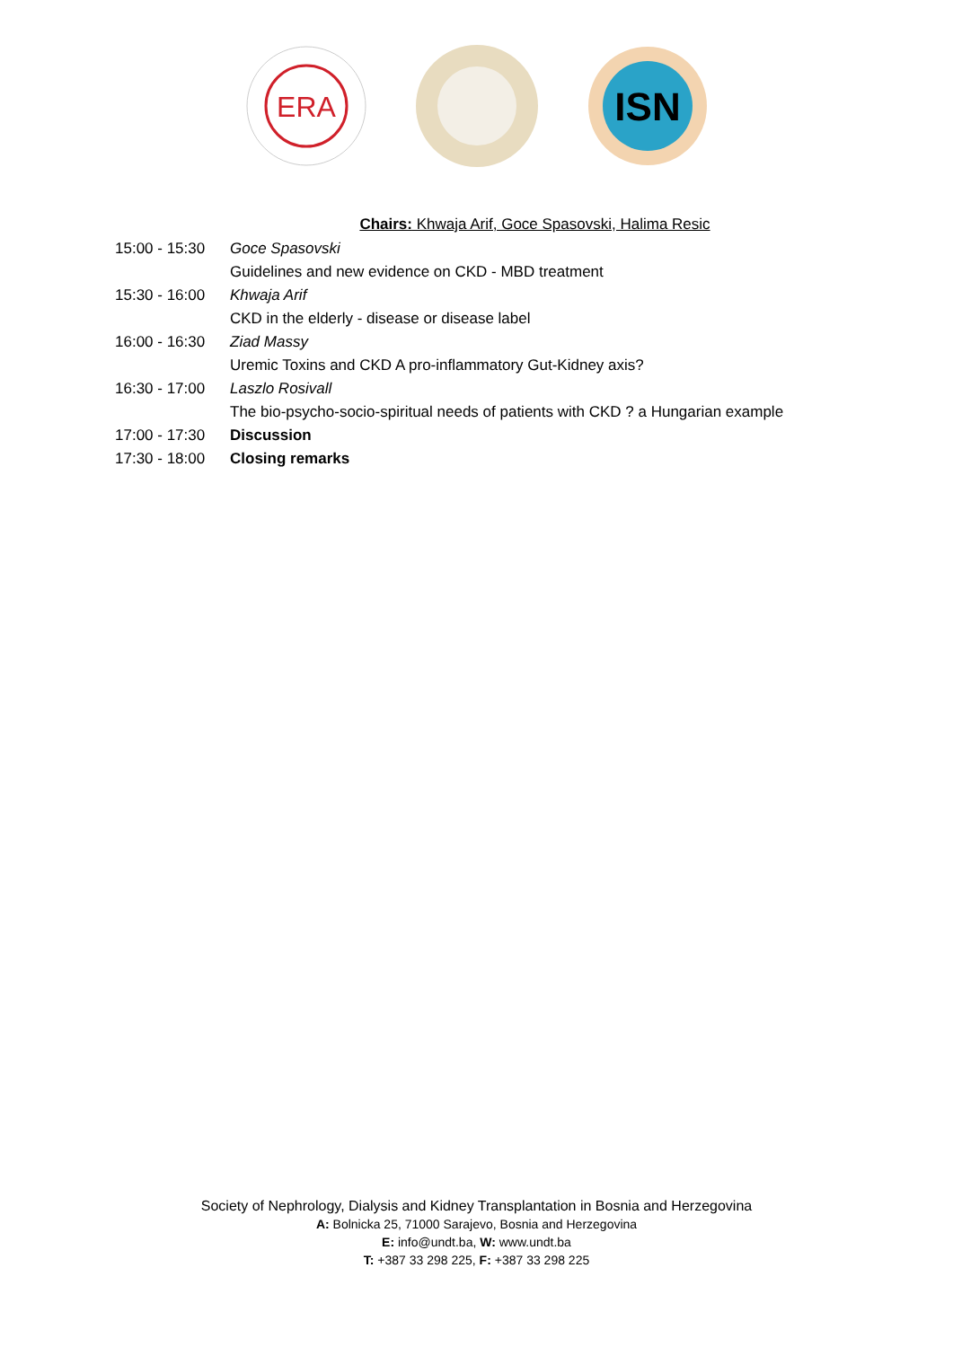ERA
ISN
Chairs: Khwaja Arif, Goce Spasovski, Halima Resic
| 15:00 - 15:30 | Goce Spasovski |
| | Guidelines and new evidence on CKD - MBD treatment |
| 15:30 - 16:00 | Khwaja Arif |
| | CKD in the elderly - disease or disease label |
| 16:00 - 16:30 | Ziad Massy |
| | Uremic Toxins and CKD A pro-inflammatory Gut-Kidney axis? |
| 16:30 - 17:00 | Laszlo Rosivall |
| | The bio-psycho-socio-spiritual needs of patients with CKD ? a Hungarian example |
| 17:00 - 17:30 | Discussion |
| 17:30 - 18:00 | Closing remarks |
Society of Nephrology, Dialysis and Kidney Transplantation in Bosnia and Herzegovina
A: Bolnicka 25, 71000 Sarajevo, Bosnia and Herzegovina
E: info@undt.ba, W: www.undt.ba
T: +387 33 298 225, F: +387 33 298 225